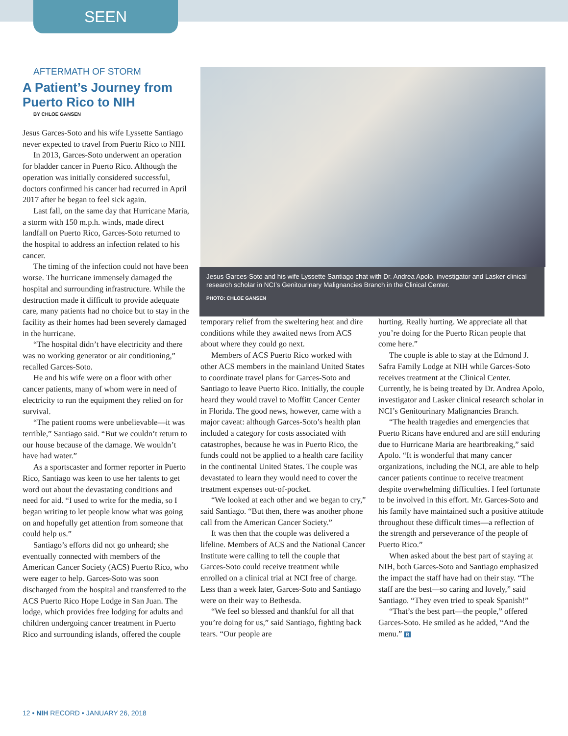SEEN
AFTERMATH OF STORM
A Patient’s Journey from Puerto Rico to NIH
BY CHLOE GANSEN
Jesus Garces-Soto and his wife Lyssette Santiago never expected to travel from Puerto Rico to NIH.
In 2013, Garces-Soto underwent an operation for bladder cancer in Puerto Rico. Although the operation was initially considered successful, doctors confirmed his cancer had recurred in April 2017 after he began to feel sick again.
Last fall, on the same day that Hurricane Maria, a storm with 150 m.p.h. winds, made direct landfall on Puerto Rico, Garces-Soto returned to the hospital to address an infection related to his cancer.
The timing of the infection could not have been worse. The hurricane immensely damaged the hospital and surrounding infrastructure. While the destruction made it difficult to provide adequate care, many patients had no choice but to stay in the facility as their homes had been severely damaged in the hurricane.
“The hospital didn’t have electricity and there was no working generator or air conditioning,” recalled Garces-Soto.
He and his wife were on a floor with other cancer patients, many of whom were in need of electricity to run the equipment they relied on for survival.
“The patient rooms were unbelievable—it was terrible,” Santiago said. “But we couldn’t return to our house because of the damage. We wouldn’t have had water.”
As a sportscaster and former reporter in Puerto Rico, Santiago was keen to use her talents to get word out about the devastating conditions and need for aid. “I used to write for the media, so I began writing to let people know what was going on and hopefully get attention from someone that could help us.”
Santiago’s efforts did not go unheard; she eventually connected with members of the American Cancer Society (ACS) Puerto Rico, who were eager to help. Garces-Soto was soon discharged from the hospital and transferred to the ACS Puerto Rico Hope Lodge in San Juan. The lodge, which provides free lodging for adults and children undergoing cancer treatment in Puerto Rico and surrounding islands, offered the couple
Jesus Garces-Soto and his wife Lyssette Santiago chat with Dr. Andrea Apolo, investigator and Lasker clinical research scholar in NCI’s Genitourinary Malignancies Branch in the Clinical Center.
PHOTO: CHLOE GANSEN
temporary relief from the sweltering heat and dire conditions while they awaited news from ACS about where they could go next.
Members of ACS Puerto Rico worked with other ACS members in the mainland United States to coordinate travel plans for Garces-Soto and Santiago to leave Puerto Rico. Initially, the couple heard they would travel to Moffitt Cancer Center in Florida. The good news, however, came with a major caveat: although Garces-Soto’s health plan included a category for costs associated with catastrophes, because he was in Puerto Rico, the funds could not be applied to a health care facility in the continental United States. The couple was devastated to learn they would need to cover the treatment expenses out-of-pocket.
“We looked at each other and we began to cry,” said Santiago. “But then, there was another phone call from the American Cancer Society.”
It was then that the couple was delivered a lifeline. Members of ACS and the National Cancer Institute were calling to tell the couple that Garces-Soto could receive treatment while enrolled on a clinical trial at NCI free of charge. Less than a week later, Garces-Soto and Santiago were on their way to Bethesda.
“We feel so blessed and thankful for all that you’re doing for us,” said Santiago, fighting back tears. “Our people are
hurting. Really hurting. We appreciate all that you’re doing for the Puerto Rican people that come here.”
The couple is able to stay at the Edmond J. Safra Family Lodge at NIH while Garces-Soto receives treatment at the Clinical Center. Currently, he is being treated by Dr. Andrea Apolo, investigator and Lasker clinical research scholar in NCI’s Genitourinary Malignancies Branch.
“The health tragedies and emergencies that Puerto Ricans have endured and are still enduring due to Hurricane Maria are heartbreaking,” said Apolo. “It is wonderful that many cancer organizations, including the NCI, are able to help cancer patients continue to receive treatment despite overwhelming difficulties. I feel fortunate to be involved in this effort. Mr. Garces-Soto and his family have maintained such a positive attitude throughout these difficult times—a reflection of the strength and perseverance of the people of Puerto Rico.”
When asked about the best part of staying at NIH, both Garces-Soto and Santiago emphasized the impact the staff have had on their stay. “The staff are the best—so caring and lovely,” said Santiago. “They even tried to speak Spanish!”
“That’s the best part—the people,” offered Garces-Soto. He smiled as he added, “And the menu.” R
12 • NIH RECORD • JANUARY 26, 2018